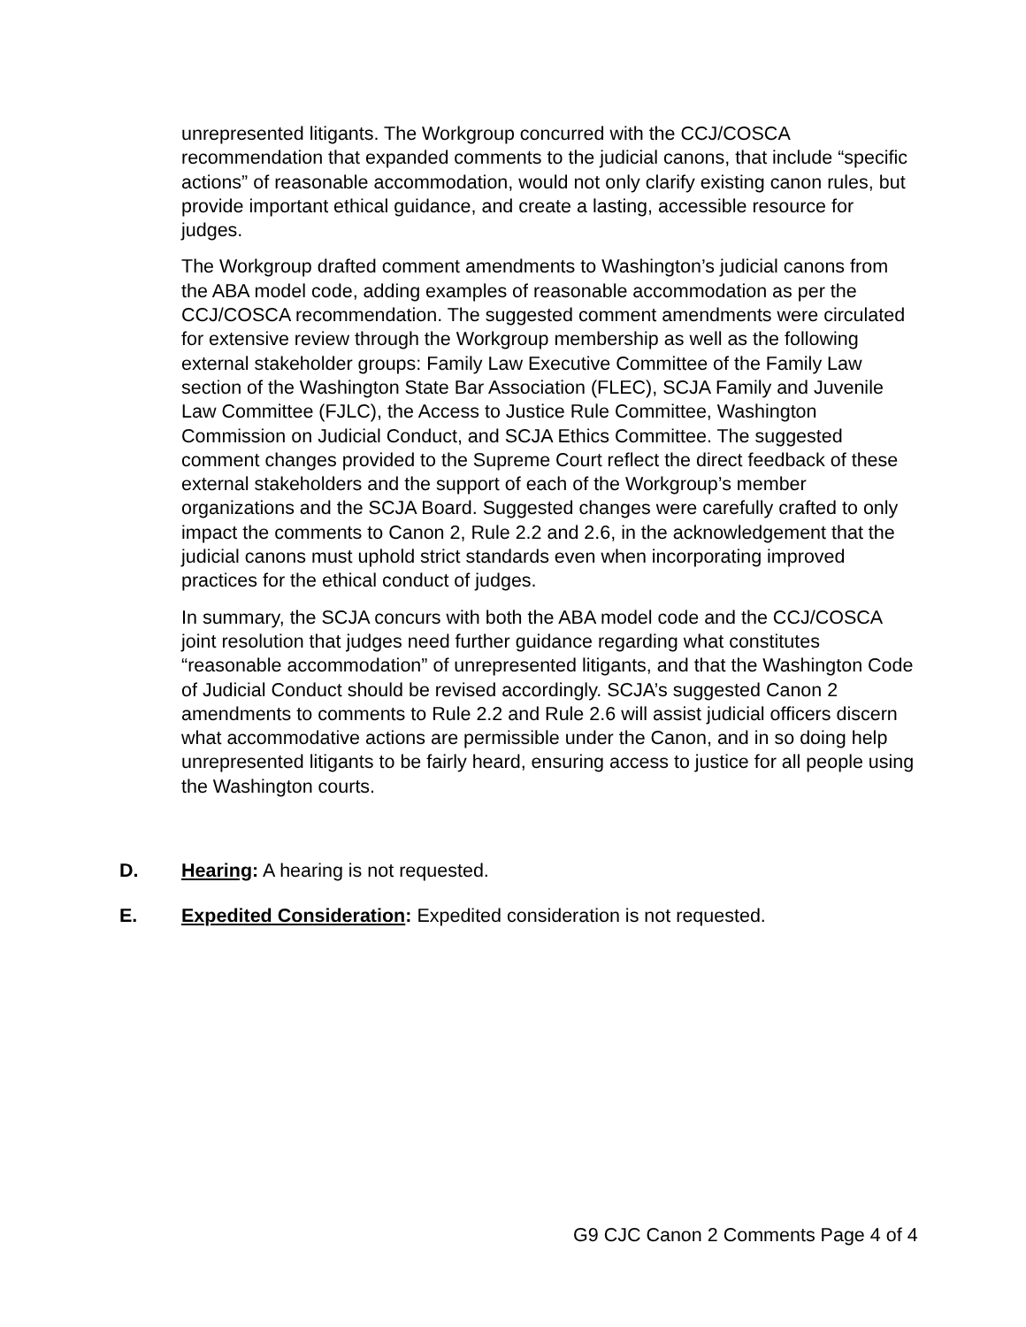unrepresented litigants. The Workgroup concurred with the CCJ/COSCA recommendation that expanded comments to the judicial canons, that include “specific actions” of reasonable accommodation, would not only clarify existing canon rules, but provide important ethical guidance, and create a lasting, accessible resource for judges.
The Workgroup drafted comment amendments to Washington’s judicial canons from the ABA model code, adding examples of reasonable accommodation as per the CCJ/COSCA recommendation. The suggested comment amendments were circulated for extensive review through the Workgroup membership as well as the following external stakeholder groups: Family Law Executive Committee of the Family Law section of the Washington State Bar Association (FLEC), SCJA Family and Juvenile Law Committee (FJLC), the Access to Justice Rule Committee, Washington Commission on Judicial Conduct, and SCJA Ethics Committee. The suggested comment changes provided to the Supreme Court reflect the direct feedback of these external stakeholders and the support of each of the Workgroup’s member organizations and the SCJA Board. Suggested changes were carefully crafted to only impact the comments to Canon 2, Rule 2.2 and 2.6, in the acknowledgement that the judicial canons must uphold strict standards even when incorporating improved practices for the ethical conduct of judges.
In summary, the SCJA concurs with both the ABA model code and the CCJ/COSCA joint resolution that judges need further guidance regarding what constitutes “reasonable accommodation” of unrepresented litigants, and that the Washington Code of Judicial Conduct should be revised accordingly. SCJA’s suggested Canon 2 amendments to comments to Rule 2.2 and Rule 2.6 will assist judicial officers discern what accommodative actions are permissible under the Canon, and in so doing help unrepresented litigants to be fairly heard, ensuring access to justice for all people using the Washington courts.
D. Hearing: A hearing is not requested.
E. Expedited Consideration: Expedited consideration is not requested.
G9 CJC Canon 2 Comments Page 4 of 4